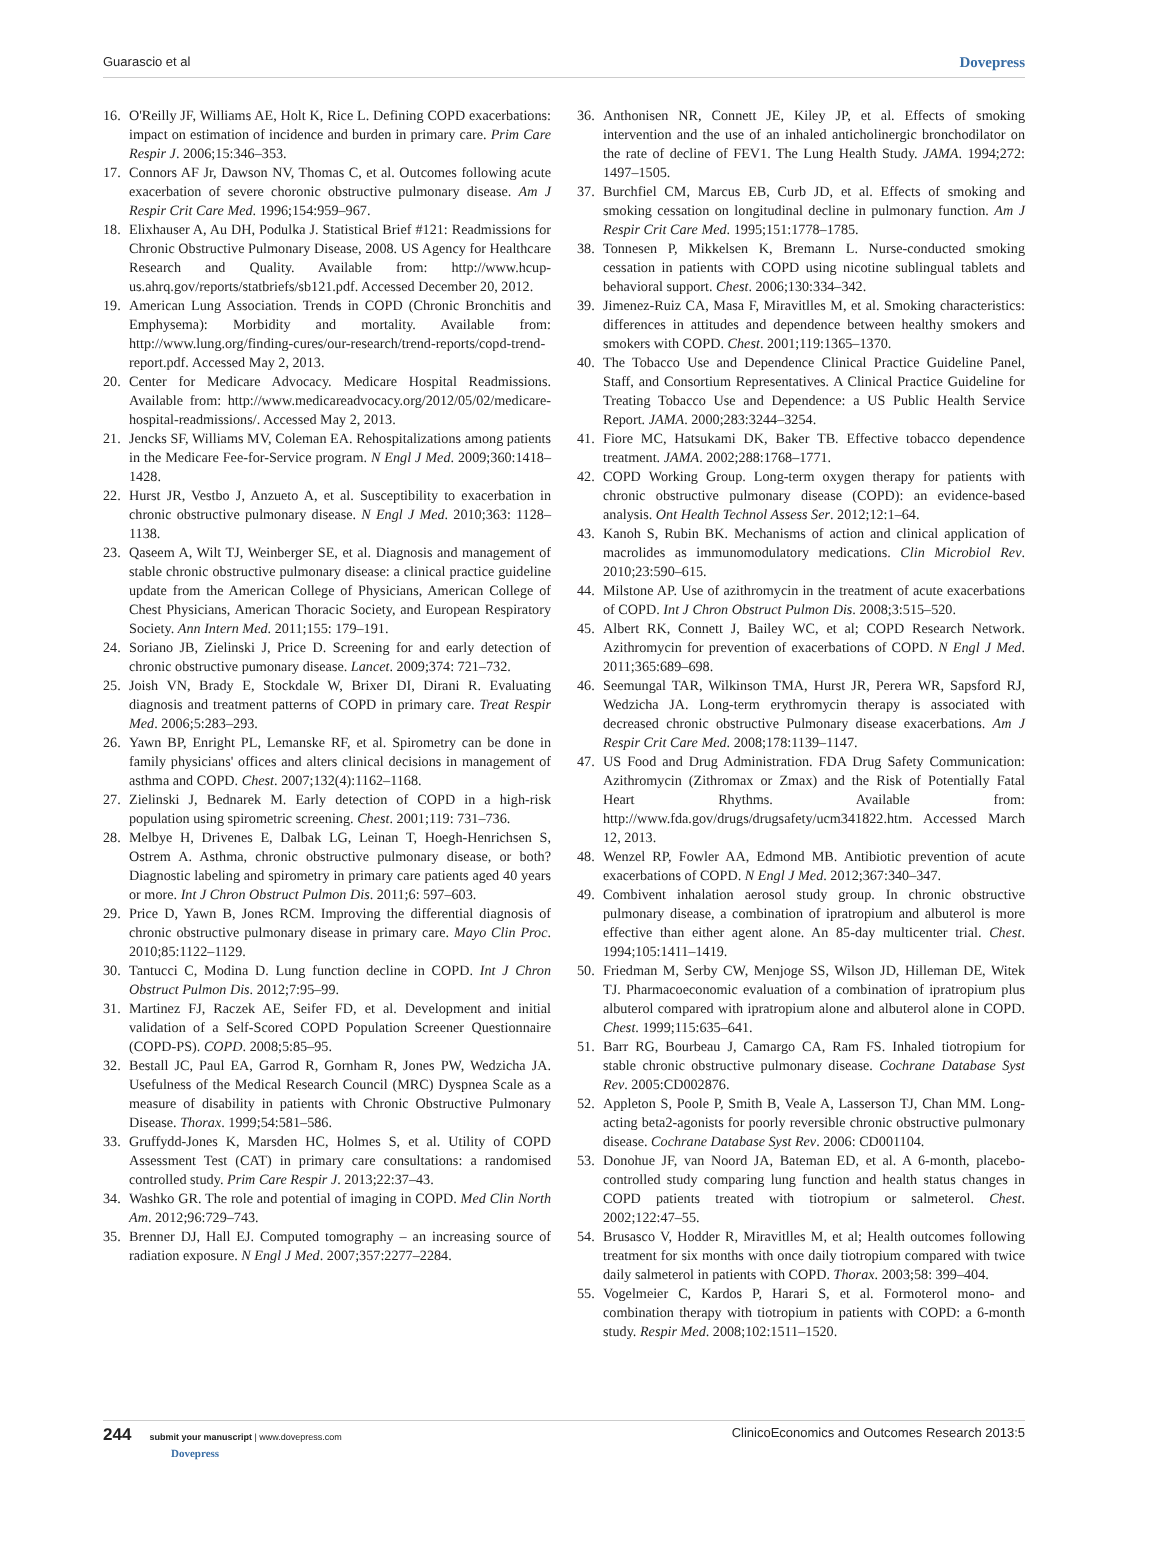Guarascio et al Dovepress
16. O'Reilly JF, Williams AE, Holt K, Rice L. Defining COPD exacerbations: impact on estimation of incidence and burden in primary care. Prim Care Respir J. 2006;15:346–353.
17. Connors AF Jr, Dawson NV, Thomas C, et al. Outcomes following acute exacerbation of severe choronic obstructive pulmonary disease. Am J Respir Crit Care Med. 1996;154:959–967.
18. Elixhauser A, Au DH, Podulka J. Statistical Brief #121: Readmissions for Chronic Obstructive Pulmonary Disease, 2008. US Agency for Healthcare Research and Quality. Available from: http://www.hcup-us.ahrq.gov/reports/statbriefs/sb121.pdf. Accessed December 20, 2012.
19. American Lung Association. Trends in COPD (Chronic Bronchitis and Emphysema): Morbidity and mortality. Available from: http://www.lung.org/finding-cures/our-research/trend-reports/copd-trend-report.pdf. Accessed May 2, 2013.
20. Center for Medicare Advocacy. Medicare Hospital Readmissions. Available from: http://www.medicareadvocacy.org/2012/05/02/medicare-hospital-readmissions/. Accessed May 2, 2013.
21. Jencks SF, Williams MV, Coleman EA. Rehospitalizations among patients in the Medicare Fee-for-Service program. N Engl J Med. 2009;360:1418–1428.
22. Hurst JR, Vestbo J, Anzueto A, et al. Susceptibility to exacerbation in chronic obstructive pulmonary disease. N Engl J Med. 2010;363: 1128–1138.
23. Qaseem A, Wilt TJ, Weinberger SE, et al. Diagnosis and management of stable chronic obstructive pulmonary disease: a clinical practice guideline update from the American College of Physicians, American College of Chest Physicians, American Thoracic Society, and European Respiratory Society. Ann Intern Med. 2011;155: 179–191.
24. Soriano JB, Zielinski J, Price D. Screening for and early detection of chronic obstructive pumonary disease. Lancet. 2009;374: 721–732.
25. Joish VN, Brady E, Stockdale W, Brixer DI, Dirani R. Evaluating diagnosis and treatment patterns of COPD in primary care. Treat Respir Med. 2006;5:283–293.
26. Yawn BP, Enright PL, Lemanske RF, et al. Spirometry can be done in family physicians' offices and alters clinical decisions in management of asthma and COPD. Chest. 2007;132(4):1162–1168.
27. Zielinski J, Bednarek M. Early detection of COPD in a high-risk population using spirometric screening. Chest. 2001;119: 731–736.
28. Melbye H, Drivenes E, Dalbak LG, Leinan T, Hoegh-Henrichsen S, Ostrem A. Asthma, chronic obstructive pulmonary disease, or both? Diagnostic labeling and spirometry in primary care patients aged 40 years or more. Int J Chron Obstruct Pulmon Dis. 2011;6: 597–603.
29. Price D, Yawn B, Jones RCM. Improving the differential diagnosis of chronic obstructive pulmonary disease in primary care. Mayo Clin Proc. 2010;85:1122–1129.
30. Tantucci C, Modina D. Lung function decline in COPD. Int J Chron Obstruct Pulmon Dis. 2012;7:95–99.
31. Martinez FJ, Raczek AE, Seifer FD, et al. Development and initial validation of a Self-Scored COPD Population Screener Questionnaire (COPD-PS). COPD. 2008;5:85–95.
32. Bestall JC, Paul EA, Garrod R, Gornham R, Jones PW, Wedzicha JA. Usefulness of the Medical Research Council (MRC) Dyspnea Scale as a measure of disability in patients with Chronic Obstructive Pulmonary Disease. Thorax. 1999;54:581–586.
33. Gruffydd-Jones K, Marsden HC, Holmes S, et al. Utility of COPD Assessment Test (CAT) in primary care consultations: a randomised controlled study. Prim Care Respir J. 2013;22:37–43.
34. Washko GR. The role and potential of imaging in COPD. Med Clin North Am. 2012;96:729–743.
35. Brenner DJ, Hall EJ. Computed tomography – an increasing source of radiation exposure. N Engl J Med. 2007;357:2277–2284.
36. Anthonisen NR, Connett JE, Kiley JP, et al. Effects of smoking intervention and the use of an inhaled anticholinergic bronchodilator on the rate of decline of FEV1. The Lung Health Study. JAMA. 1994;272: 1497–1505.
37. Burchfiel CM, Marcus EB, Curb JD, et al. Effects of smoking and smoking cessation on longitudinal decline in pulmonary function. Am J Respir Crit Care Med. 1995;151:1778–1785.
38. Tonnesen P, Mikkelsen K, Bremann L. Nurse-conducted smoking cessation in patients with COPD using nicotine sublingual tablets and behavioral support. Chest. 2006;130:334–342.
39. Jimenez-Ruiz CA, Masa F, Miravitlles M, et al. Smoking characteristics: differences in attitudes and dependence between healthy smokers and smokers with COPD. Chest. 2001;119:1365–1370.
40. The Tobacco Use and Dependence Clinical Practice Guideline Panel, Staff, and Consortium Representatives. A Clinical Practice Guideline for Treating Tobacco Use and Dependence: a US Public Health Service Report. JAMA. 2000;283:3244–3254.
41. Fiore MC, Hatsukami DK, Baker TB. Effective tobacco dependence treatment. JAMA. 2002;288:1768–1771.
42. COPD Working Group. Long-term oxygen therapy for patients with chronic obstructive pulmonary disease (COPD): an evidence-based analysis. Ont Health Technol Assess Ser. 2012;12:1–64.
43. Kanoh S, Rubin BK. Mechanisms of action and clinical application of macrolides as immunomodulatory medications. Clin Microbiol Rev. 2010;23:590–615.
44. Milstone AP. Use of azithromycin in the treatment of acute exacerbations of COPD. Int J Chron Obstruct Pulmon Dis. 2008;3:515–520.
45. Albert RK, Connett J, Bailey WC, et al; COPD Research Network. Azithromycin for prevention of exacerbations of COPD. N Engl J Med. 2011;365:689–698.
46. Seemungal TAR, Wilkinson TMA, Hurst JR, Perera WR, Sapsford RJ, Wedzicha JA. Long-term erythromycin therapy is associated with decreased chronic obstructive Pulmonary disease exacerbations. Am J Respir Crit Care Med. 2008;178:1139–1147.
47. US Food and Drug Administration. FDA Drug Safety Communication: Azithromycin (Zithromax or Zmax) and the Risk of Potentially Fatal Heart Rhythms. Available from: http://www.fda.gov/drugs/drugsafety/ucm341822.htm. Accessed March 12, 2013.
48. Wenzel RP, Fowler AA, Edmond MB. Antibiotic prevention of acute exacerbations of COPD. N Engl J Med. 2012;367:340–347.
49. Combivent inhalation aerosol study group. In chronic obstructive pulmonary disease, a combination of ipratropium and albuterol is more effective than either agent alone. An 85-day multicenter trial. Chest. 1994;105:1411–1419.
50. Friedman M, Serby CW, Menjoge SS, Wilson JD, Hilleman DE, Witek TJ. Pharmacoeconomic evaluation of a combination of ipratropium plus albuterol compared with ipratropium alone and albuterol alone in COPD. Chest. 1999;115:635–641.
51. Barr RG, Bourbeau J, Camargo CA, Ram FS. Inhaled tiotropium for stable chronic obstructive pulmonary disease. Cochrane Database Syst Rev. 2005:CD002876.
52. Appleton S, Poole P, Smith B, Veale A, Lasserson TJ, Chan MM. Long-acting beta2-agonists for poorly reversible chronic obstructive pulmonary disease. Cochrane Database Syst Rev. 2006: CD001104.
53. Donohue JF, van Noord JA, Bateman ED, et al. A 6-month, placebo-controlled study comparing lung function and health status changes in COPD patients treated with tiotropium or salmeterol. Chest. 2002;122:47–55.
54. Brusasco V, Hodder R, Miravitlles M, et al; Health outcomes following treatment for six months with once daily tiotropium compared with twice daily salmeterol in patients with COPD. Thorax. 2003;58: 399–404.
55. Vogelmeier C, Kardos P, Harari S, et al. Formoterol mono- and combination therapy with tiotropium in patients with COPD: a 6-month study. Respir Med. 2008;102:1511–1520.
244 submit your manuscript | www.dovepress.com
Dovepress
ClinicoEconomics and Outcomes Research 2013:5